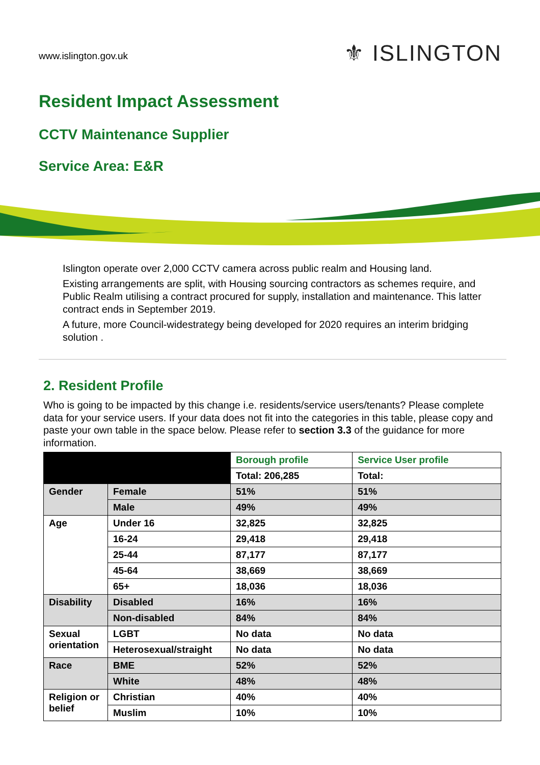www.islington.gov.uk
⚜ ISLINGTON
Resident Impact Assessment
CCTV Maintenance Supplier
Service Area: E&R
Islington operate over 2,000 CCTV camera across public realm and Housing land.
Existing arrangements are split, with Housing sourcing contractors as schemes require, and Public Realm utilising a contract procured for supply, installation and maintenance. This latter contract ends in September 2019.
A future, more Council-widestrategy being developed for 2020 requires an interim bridging solution .
2. Resident Profile
Who is going to be impacted by this change i.e. residents/service users/tenants? Please complete data for your service users. If your data does not fit into the categories in this table, please copy and paste your own table in the space below. Please refer to section 3.3 of the guidance for more information.
| | | Borough profile | Service User profile |
| --- | --- | --- | --- |
| | | Total: 206,285 | Total: |
| Gender | Female | 51% | 51% |
| | Male | 49% | 49% |
| Age | Under 16 | 32,825 | 32,825 |
| | 16-24 | 29,418 | 29,418 |
| | 25-44 | 87,177 | 87,177 |
| | 45-64 | 38,669 | 38,669 |
| | 65+ | 18,036 | 18,036 |
| Disability | Disabled | 16% | 16% |
| | Non-disabled | 84% | 84% |
| Sexual orientation | LGBT | No data | No data |
| | Heterosexual/straight | No data | No data |
| Race | BME | 52% | 52% |
| | White | 48% | 48% |
| Religion or belief | Christian | 40% | 40% |
| | Muslim | 10% | 10% |